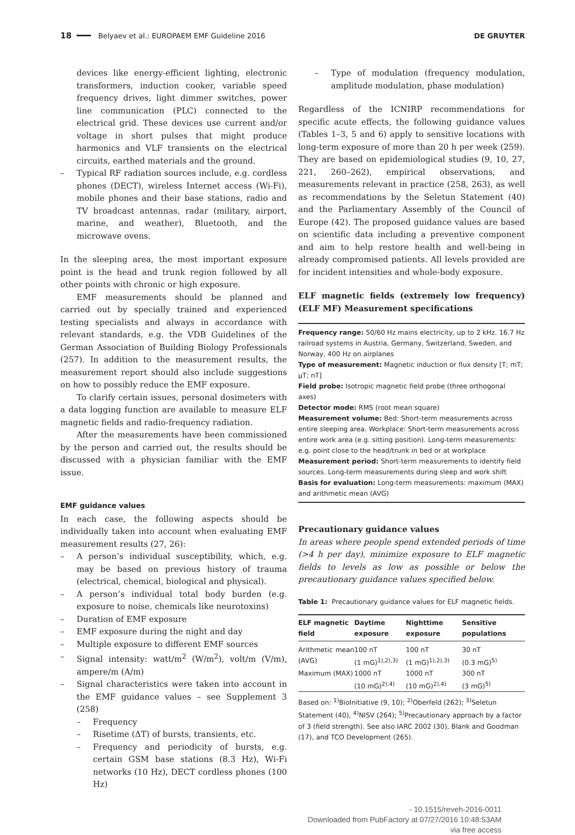18
Belyaev et al.: EUROPAEM EMF Guideline 2016 DE GRUYTER
devices like energy-efficient lighting, electronic transformers, induction cooker, variable speed frequency drives, light dimmer switches, power line communication (PLC) connected to the electrical grid. These devices use current and/or voltage in short pulses that might produce harmonics and VLF transients on the electrical circuits, earthed materials and the ground.
– Typical RF radiation sources include, e.g. cordless phones (DECT), wireless Internet access (Wi-Fi), mobile phones and their base stations, radio and TV broadcast antennas, radar (military, airport, marine, and weather), Bluetooth, and the microwave ovens.
In the sleeping area, the most important exposure point is the head and trunk region followed by all other points with chronic or high exposure.
EMF measurements should be planned and carried out by specially trained and experienced testing specialists and always in accordance with relevant standards, e.g. the VDB Guidelines of the German Association of Building Biology Professionals (257). In addition to the measurement results, the measurement report should also include suggestions on how to possibly reduce the EMF exposure.
To clarify certain issues, personal dosimeters with a data logging function are available to measure ELF magnetic fields and radio-frequency radiation.
After the measurements have been commissioned by the person and carried out, the results should be discussed with a physician familiar with the EMF issue.
EMF guidance values
In each case, the following aspects should be individually taken into account when evaluating EMF measurement results (27, 26):
– A person’s individual susceptibility, which, e.g. may be based on previous history of trauma (electrical, chemical, biological and physical).
– A person’s individual total body burden (e.g. exposure to noise, chemicals like neurotoxins)
– Duration of EMF exposure
– EMF exposure during the night and day
– Multiple exposure to different EMF sources
– Signal intensity: watt/m<sup>2</sup> (W/m<sup>2</sup>), volt/m (V/m), ampere/m (A/m)
– Signal characteristics were taken into account in the EMF guidance values – see Supplement 3 (258)
– Frequency
– Risetime (ΔT) of bursts, transients, etc.
– Frequency and periodicity of bursts, e.g. certain GSM base stations (8.3 Hz), Wi-Fi networks (10 Hz), DECT cordless phones (100 Hz)
– Type of modulation (frequency modulation, amplitude modulation, phase modulation)
Regardless of the ICNIRP recommendations for specific acute effects, the following guidance values (Tables 1–3, 5 and 6) apply to sensitive locations with long-term exposure of more than 20 h per week (259). They are based on epidemiological studies (9, 10, 27, 221, 260–262), empirical observations, and measurements relevant in practice (258, 263), as well as recommendations by the Seletun Statement (40) and the Parliamentary Assembly of the Council of Europe (42). The proposed guidance values are based on scientific data including a preventive component and aim to help restore health and well-being in already compromised patients. All levels provided are for incident intensities and whole-body exposure.
ELF magnetic fields (extremely low frequency) (ELF MF) Measurement specifications
Frequency range: 50/60 Hz mains electricity, up to 2 kHz. 16.7 Hz railroad systems in Austria, Germany, Switzerland, Sweden, and Norway, 400 Hz on airplanes
Type of measurement: Magnetic induction or flux density [T; mT; μT; nT]
Field probe: Isotropic magnetic field probe (three orthogonal axes)
Detector mode: RMS (root mean square)
Measurement volume: Bed: Short-term measurements across entire sleeping area. Workplace: Short-term measurements across entire work area (e.g. sitting position). Long-term measurements: e.g. point close to the head/trunk in bed or at workplace
Measurement period: Short-term measurements to identify field sources. Long-term measurements during sleep and work shift
Basis for evaluation: Long-term measurements: maximum (MAX) and arithmetic mean (AVG)
Precautionary guidance values
In areas where people spend extended periods of time (>4 h per day), minimize exposure to ELF magnetic fields to levels as low as possible or below the precautionary guidance values specified below.
Table 1: Precautionary guidance values for ELF magnetic fields.
| ELF magnetic field | Daytime exposure | Nighttime exposure | Sensitive populations |
| --- | --- | --- | --- |
| Arithmetic mean (AVG) | 100 nT (1 mG)<sup>1),2),3)</sup> | 100 nT (1 mG)<sup>1),2),3)</sup> | 30 nT (0.3 mG)<sup>5)</sup> |
| Maximum (MAX) | 1000 nT (10 mG)<sup>2),4)</sup> | 1000 nT (10 mG)<sup>2),4)</sup> | 300 nT (3 mG)<sup>5)</sup> |
Based on: <sup>1)</sup>BioInitiative (9, 10); <sup>2)</sup>Oberfeld (262); <sup>3)</sup>Seletun Statement (40), <sup>4)</sup>NISV (264); <sup>5)</sup>Precautionary approach by a factor of 3 (field strength). See also IARC 2002 (30), Blank and Goodman (17), and TCO Development (265).
- 10.1515/reveh-2016-0011
Downloaded from PubFactory at 07/27/2016 10:48:53AM
via free access